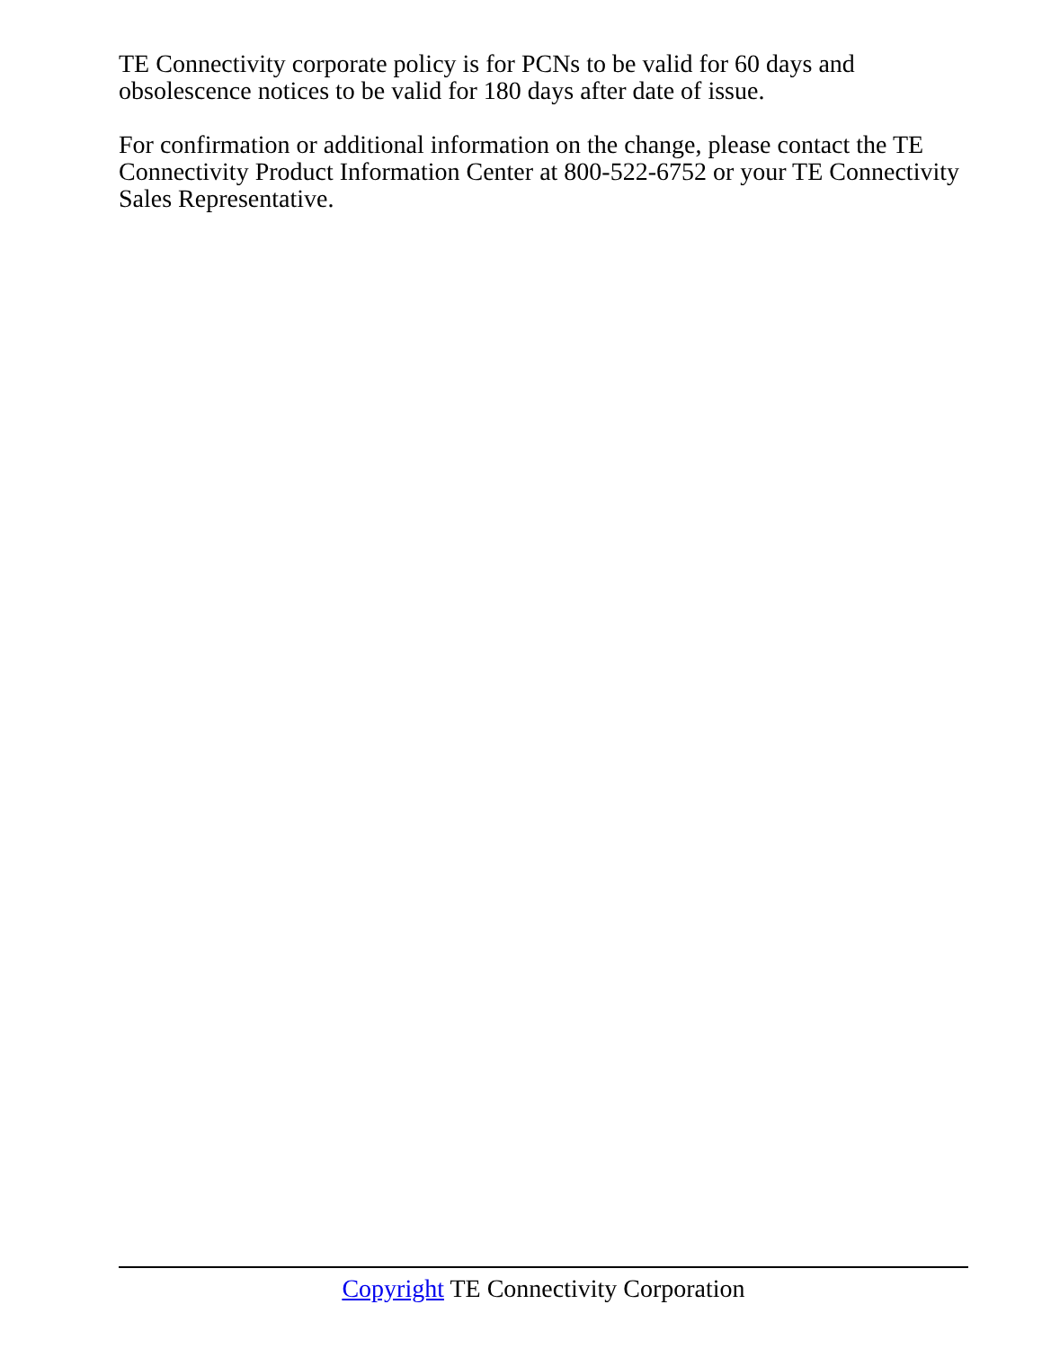TE Connectivity corporate policy is for PCNs to be valid for 60 days and obsolescence notices to be valid for 180 days after date of issue.
For confirmation or additional information on the change, please contact the TE Connectivity Product Information Center at 800-522-6752 or your TE Connectivity Sales Representative.
Copyright TE Connectivity Corporation